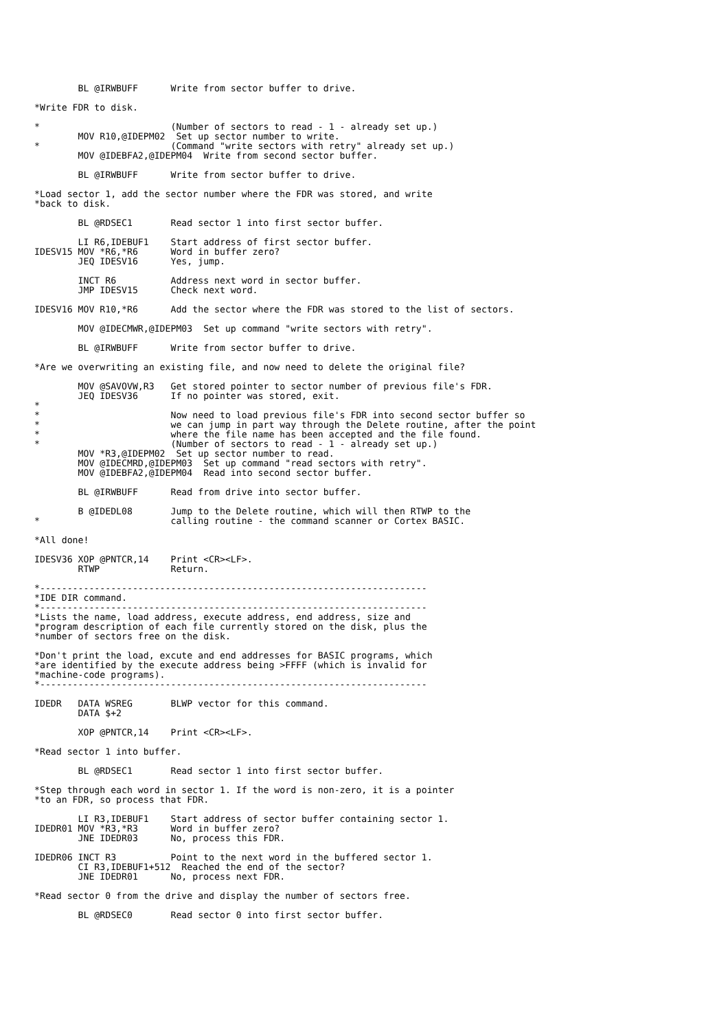BL @IRWBUFF      Write from sector buffer to drive.

*Write FDR to disk.

*                        (Number of sectors to read - 1 - already set up.)
        MOV R10,@IDEPM02  Set up sector number to write.
*                        (Command "write sectors with retry" already set up.)
        MOV @IDEBFA2,@IDEPM04  Write from second sector buffer.

        BL @IRWBUFF      Write from sector buffer to drive.

*Load sector 1, add the sector number where the FDR was stored, and write
*back to disk.

        BL @RDSEC1       Read sector 1 into first sector buffer.

        LI R6,IDEBUF1    Start address of first sector buffer.
IDESV15 MOV *R6,*R6      Word in buffer zero?
        JEQ IDESV16      Yes, jump.

        INCT R6          Address next word in sector buffer.
        JMP IDESV15      Check next word.

IDESV16 MOV R10,*R6      Add the sector where the FDR was stored to the list of sectors.

        MOV @IDECMWR,@IDEPM03  Set up command "write sectors with retry".

        BL @IRWBUFF      Write from sector buffer to drive.

*Are we overwriting an existing file, and now need to delete the original file?

        MOV @SAVOVW,R3   Get stored pointer to sector number of previous file's FDR.
        JEQ IDESV36      If no pointer was stored, exit.
*
*                        Now need to load previous file's FDR into second sector buffer so
*                        we can jump in part way through the Delete routine, after the point
*                        where the file name has been accepted and the file found.
*                        (Number of sectors to read - 1 - already set up.)
        MOV *R3,@IDEPM02  Set up sector number to read.
        MOV @IDECMRD,@IDEPM03  Set up command "read sectors with retry".
        MOV @IDEBFA2,@IDEPM04  Read into second sector buffer.

        BL @IRWBUFF      Read from drive into sector buffer.

        B @IDEDL08       Jump to the Delete routine, which will then RTWP to the
*                        calling routine - the command scanner or Cortex BASIC.

*All done!

IDESV36 XOP @PNTCR,14    Print <CR><LF>.
        RTWP             Return.

*-----------------------------------------------------------------------
*IDE DIR command.
*-----------------------------------------------------------------------
*Lists the name, load address, execute address, end address, size and
*program description of each file currently stored on the disk, plus the
*number of sectors free on the disk.

*Don't print the load, excute and end addresses for BASIC programs, which
*are identified by the execute address being >FFFF (which is invalid for
*machine-code programs).
*-----------------------------------------------------------------------

IDEDR   DATA WSREG       BLWP vector for this command.
        DATA $+2

        XOP @PNTCR,14    Print <CR><LF>.

*Read sector 1 into buffer.

        BL @RDSEC1       Read sector 1 into first sector buffer.

*Step through each word in sector 1. If the word is non-zero, it is a pointer
*to an FDR, so process that FDR.

        LI R3,IDEBUF1    Start address of sector buffer containing sector 1.
IDEDR01 MOV *R3,*R3      Word in buffer zero?
        JNE IDEDR03      No, process this FDR.

IDEDR06 INCT R3          Point to the next word in the buffered sector 1.
        CI R3,IDEBUF1+512  Reached the end of the sector?
        JNE IDEDR01      No, process next FDR.

*Read sector 0 from the drive and display the number of sectors free.

        BL @RDSEC0       Read sector 0 into first sector buffer.